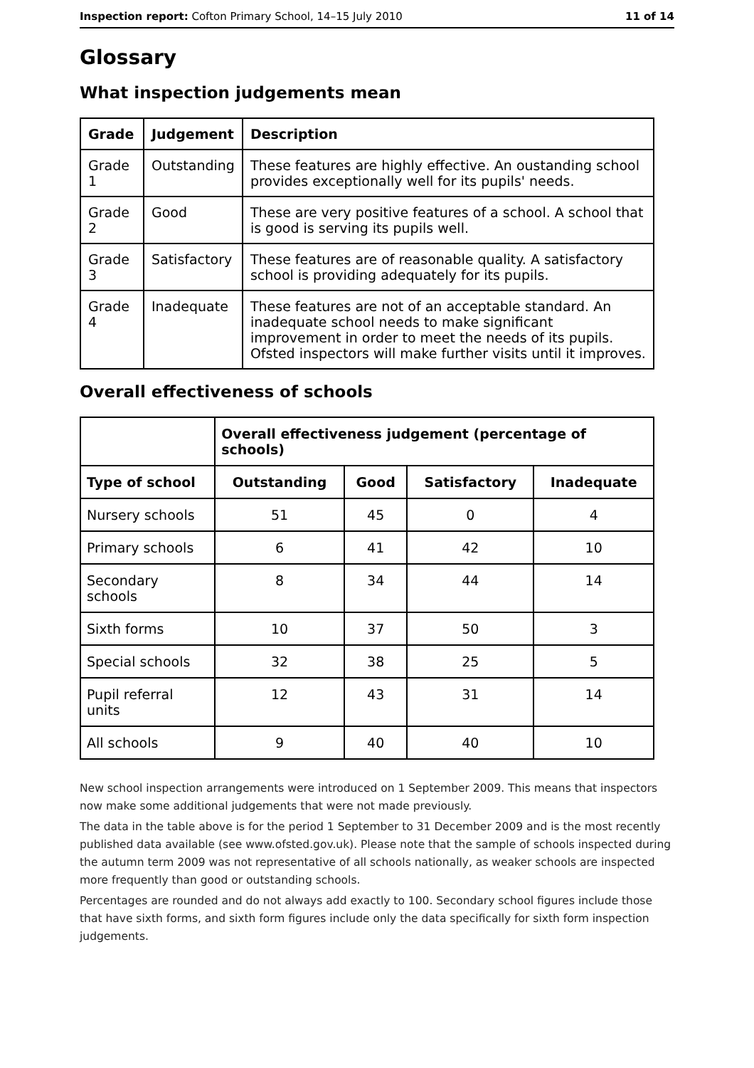Inspection report: Cofton Primary School, 14–15 July 2010 11 of 14
Glossary
What inspection judgements mean
| Grade | Judgement | Description |
| --- | --- | --- |
| Grade 1 | Outstanding | These features are highly effective. An oustanding school provides exceptionally well for its pupils' needs. |
| Grade 2 | Good | These are very positive features of a school. A school that is good is serving its pupils well. |
| Grade 3 | Satisfactory | These features are of reasonable quality. A satisfactory school is providing adequately for its pupils. |
| Grade 4 | Inadequate | These features are not of an acceptable standard. An inadequate school needs to make significant improvement in order to meet the needs of its pupils. Ofsted inspectors will make further visits until it improves. |
Overall effectiveness of schools
| | Overall effectiveness judgement (percentage of schools) | | | |
| --- | --- | --- | --- | --- |
| Type of school | Outstanding | Good | Satisfactory | Inadequate |
| Nursery schools | 51 | 45 | 0 | 4 |
| Primary schools | 6 | 41 | 42 | 10 |
| Secondary schools | 8 | 34 | 44 | 14 |
| Sixth forms | 10 | 37 | 50 | 3 |
| Special schools | 32 | 38 | 25 | 5 |
| Pupil referral units | 12 | 43 | 31 | 14 |
| All schools | 9 | 40 | 40 | 10 |
New school inspection arrangements were introduced on 1 September 2009. This means that inspectors now make some additional judgements that were not made previously.
The data in the table above is for the period 1 September to 31 December 2009 and is the most recently published data available (see www.ofsted.gov.uk). Please note that the sample of schools inspected during the autumn term 2009 was not representative of all schools nationally, as weaker schools are inspected more frequently than good or outstanding schools.
Percentages are rounded and do not always add exactly to 100. Secondary school figures include those that have sixth forms, and sixth form figures include only the data specifically for sixth form inspection judgements.